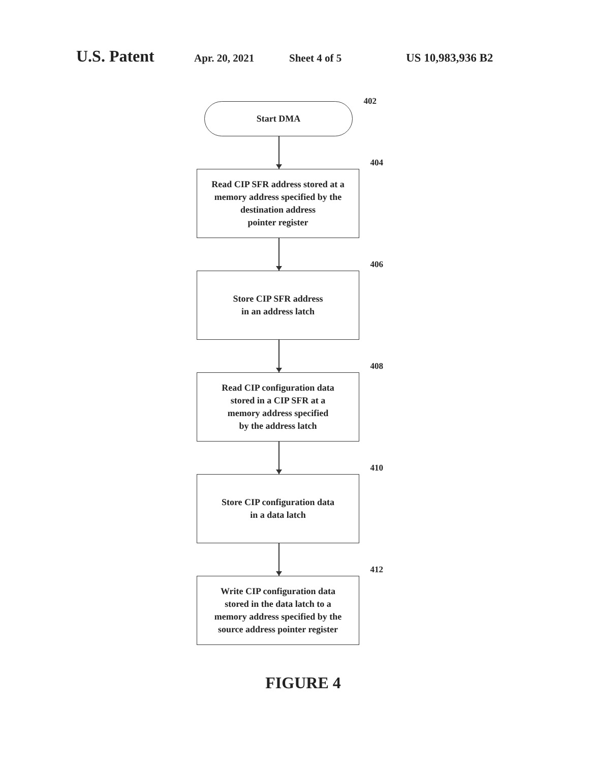U.S. Patent Apr. 20, 2021 Sheet 4 of 5 US 10,983,936 B2
Start DMA
402
Read CIP SFR address stored at a
memory address specified by the
destination address
pointer register
404
Store CIP SFR address
in an address latch
406
Read CIP configuration data
stored in a CIP SFR at a
memory address specified
by the address latch
408
Store CIP configuration data
in a data latch
410
Write CIP configuration data
stored in the data latch to a
memory address specified by the
source address pointer register
412
FIGURE 4